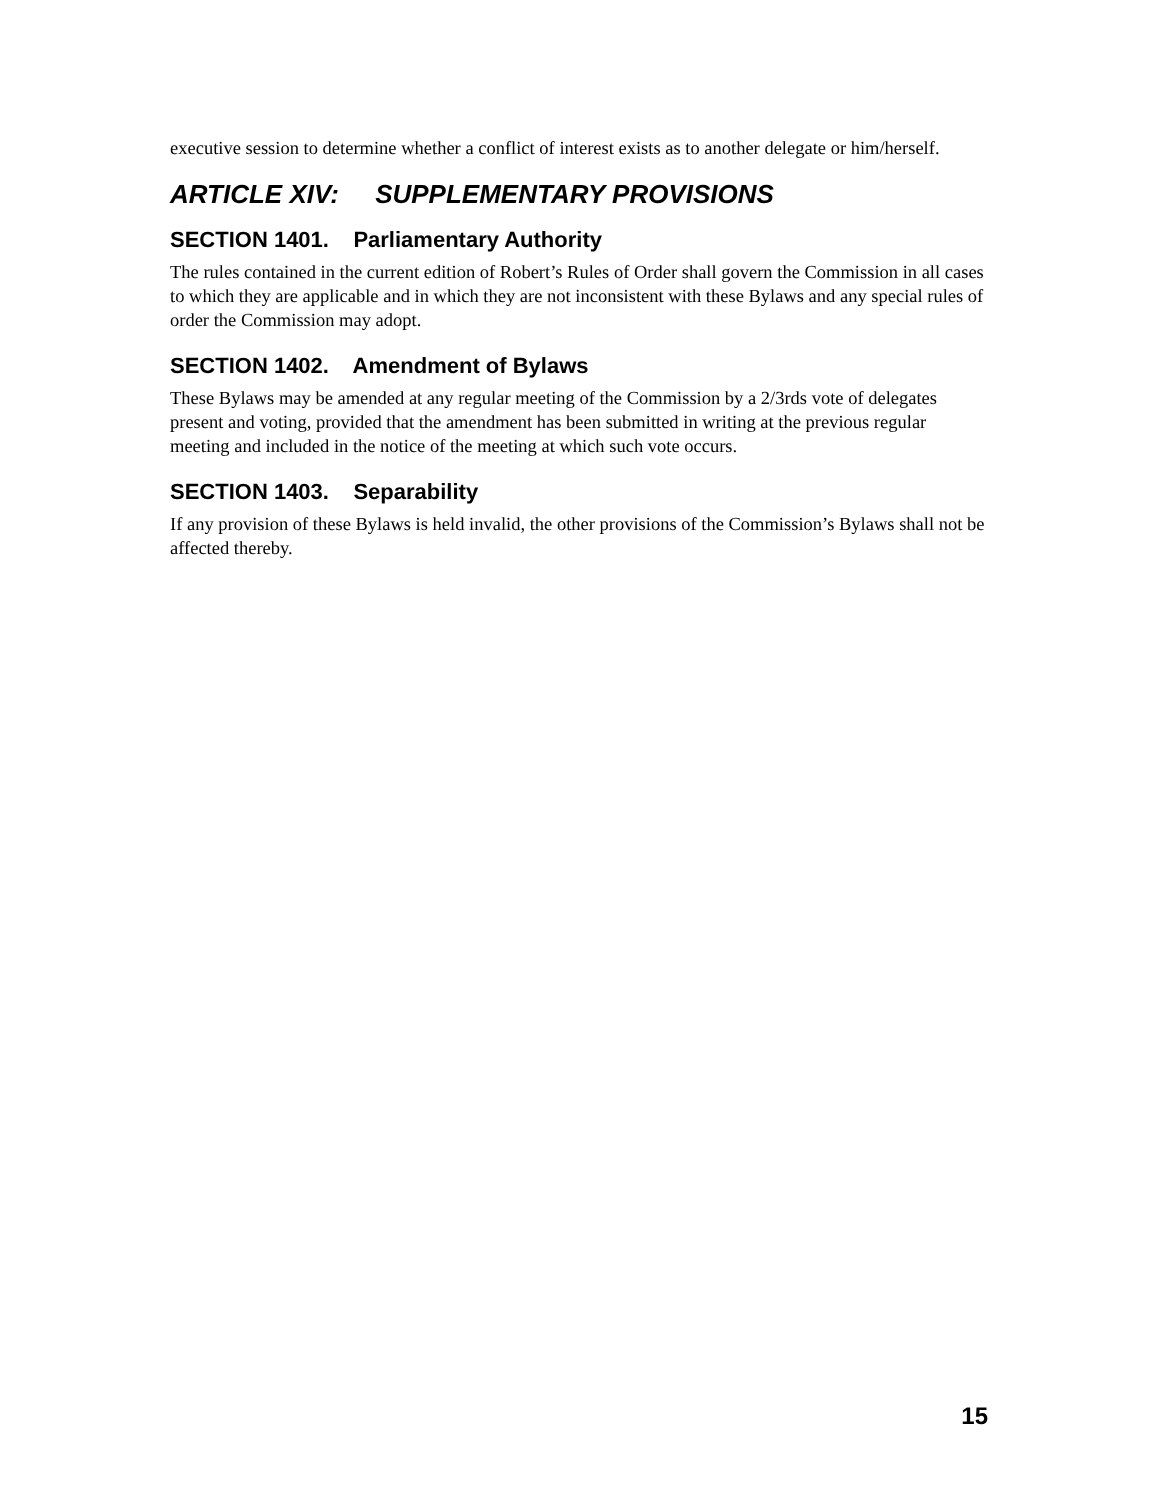executive session to determine whether a conflict of interest exists as to another delegate or him/herself.
ARTICLE XIV: SUPPLEMENTARY PROVISIONS
SECTION 1401. Parliamentary Authority
The rules contained in the current edition of Robert’s Rules of Order shall govern the Commission in all cases to which they are applicable and in which they are not inconsistent with these Bylaws and any special rules of order the Commission may adopt.
SECTION 1402. Amendment of Bylaws
These Bylaws may be amended at any regular meeting of the Commission by a 2/3rds vote of delegates present and voting, provided that the amendment has been submitted in writing at the previous regular meeting and included in the notice of the meeting at which such vote occurs.
SECTION 1403. Separability
If any provision of these Bylaws is held invalid, the other provisions of the Commission’s Bylaws shall not be affected thereby.
15